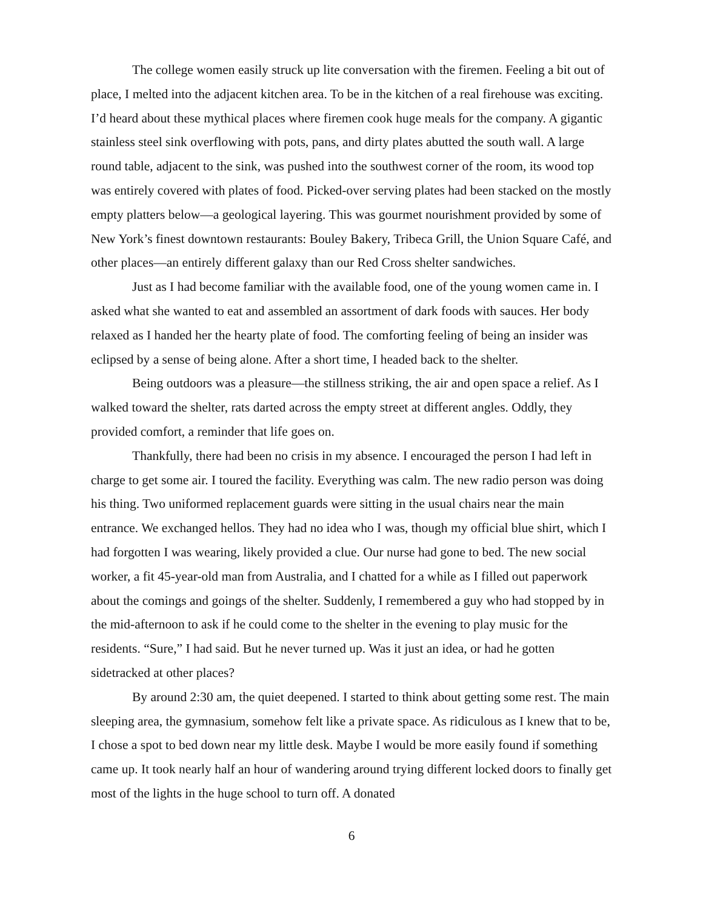The college women easily struck up lite conversation with the firemen. Feeling a bit out of place, I melted into the adjacent kitchen area. To be in the kitchen of a real firehouse was exciting. I’d heard about these mythical places where firemen cook huge meals for the company. A gigantic stainless steel sink overflowing with pots, pans, and dirty plates abutted the south wall. A large round table, adjacent to the sink, was pushed into the southwest corner of the room, its wood top was entirely covered with plates of food. Picked-over serving plates had been stacked on the mostly empty platters below—a geological layering. This was gourmet nourishment provided by some of New York’s finest downtown restaurants: Bouley Bakery, Tribeca Grill, the Union Square Café, and other places—an entirely different galaxy than our Red Cross shelter sandwiches.
Just as I had become familiar with the available food, one of the young women came in. I asked what she wanted to eat and assembled an assortment of dark foods with sauces. Her body relaxed as I handed her the hearty plate of food. The comforting feeling of being an insider was eclipsed by a sense of being alone. After a short time, I headed back to the shelter.
Being outdoors was a pleasure—the stillness striking, the air and open space a relief. As I walked toward the shelter, rats darted across the empty street at different angles. Oddly, they provided comfort, a reminder that life goes on.
Thankfully, there had been no crisis in my absence. I encouraged the person I had left in charge to get some air. I toured the facility. Everything was calm. The new radio person was doing his thing. Two uniformed replacement guards were sitting in the usual chairs near the main entrance. We exchanged hellos. They had no idea who I was, though my official blue shirt, which I had forgotten I was wearing, likely provided a clue. Our nurse had gone to bed. The new social worker, a fit 45-year-old man from Australia, and I chatted for a while as I filled out paperwork about the comings and goings of the shelter. Suddenly, I remembered a guy who had stopped by in the mid-afternoon to ask if he could come to the shelter in the evening to play music for the residents. “Sure,” I had said. But he never turned up. Was it just an idea, or had he gotten sidetracked at other places?
By around 2:30 am, the quiet deepened. I started to think about getting some rest. The main sleeping area, the gymnasium, somehow felt like a private space. As ridiculous as I knew that to be, I chose a spot to bed down near my little desk. Maybe I would be more easily found if something came up. It took nearly half an hour of wandering around trying different locked doors to finally get most of the lights in the huge school to turn off. A donated
6